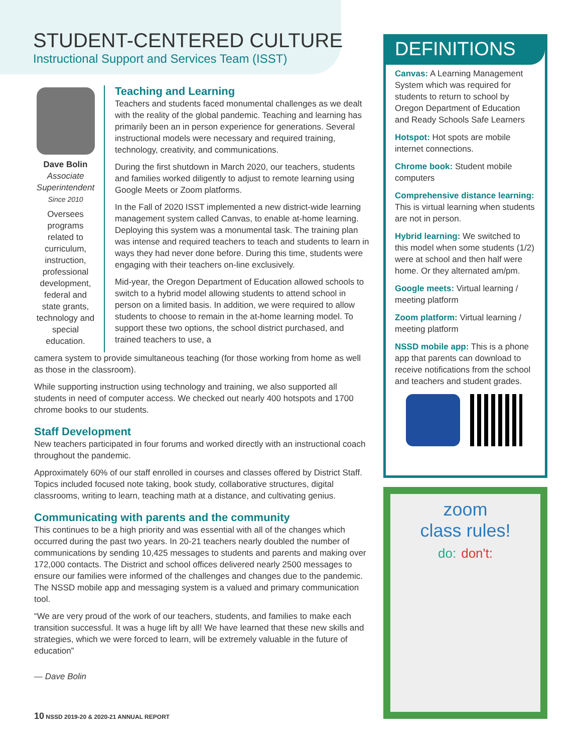STUDENT-CENTERED CULTURE
Instructional Support and Services Team (ISST)
Dave Bolin
Associate Superintendent
Since 2010
Oversees programs related to curriculum, instruction, professional development, federal and state grants, technology and special education.
Teaching and Learning
Teachers and students faced monumental challenges as we dealt with the reality of the global pandemic. Teaching and learning has primarily been an in person experience for generations. Several instructional models were necessary and required training, technology, creativity, and communications.
During the first shutdown in March 2020, our teachers, students and families worked diligently to adjust to remote learning using Google Meets or Zoom platforms.
In the Fall of 2020 ISST implemented a new district-wide learning management system called Canvas, to enable at-home learning. Deploying this system was a monumental task. The training plan was intense and required teachers to teach and students to learn in ways they had never done before. During this time, students were engaging with their teachers on-line exclusively.
Mid-year, the Oregon Department of Education allowed schools to switch to a hybrid model allowing students to attend school in person on a limited basis. In addition, we were required to allow students to choose to remain in the at-home learning model. To support these two options, the school district purchased, and trained teachers to use, a
camera system to provide simultaneous teaching (for those working from home as well as those in the classroom).
While supporting instruction using technology and training, we also supported all students in need of computer access. We checked out nearly 400 hotspots and 1700 chrome books to our students.
Staff Development
New teachers participated in four forums and worked directly with an instructional coach throughout the pandemic.
Approximately 60% of our staff enrolled in courses and classes offered by District Staff. Topics included focused note taking, book study, collaborative structures, digital classrooms, writing to learn, teaching math at a distance, and cultivating genius.
Communicating with parents and the community
This continues to be a high priority and was essential with all of the changes which occurred during the past two years. In 20-21 teachers nearly doubled the number of communications by sending 10,425 messages to students and parents and making over 172,000 contacts. The District and school offices delivered nearly 2500 messages to ensure our families were informed of the challenges and changes due to the pandemic. The NSSD mobile app and messaging system is a valued and primary communication tool.
“We are very proud of the work of our teachers, students, and families to make each transition successful. It was a huge lift by all! We have learned that these new skills and strategies, which we were forced to learn, will be extremely valuable in the future of education”
— Dave Bolin
DEFINITIONS
Canvas: A Learning Management System which was required for students to return to school by Oregon Department of Education and Ready Schools Safe Learners
Hotspot: Hot spots are mobile internet connections.
Chrome book: Student mobile computers
Comprehensive distance learning: This is virtual learning when students are not in person.
Hybrid learning: We switched to this model when some students (1/2) were at school and then half were home. Or they alternated am/pm.
Google meets: Virtual learning / meeting platform
Zoom platform: Virtual learning / meeting platform
NSSD mobile app: This is a phone app that parents can download to receive notifications from the school and teachers and student grades.
zoom
class rules!
do: don't:
10 NSSD 2019-20 & 2020-21 ANNUAL REPORT